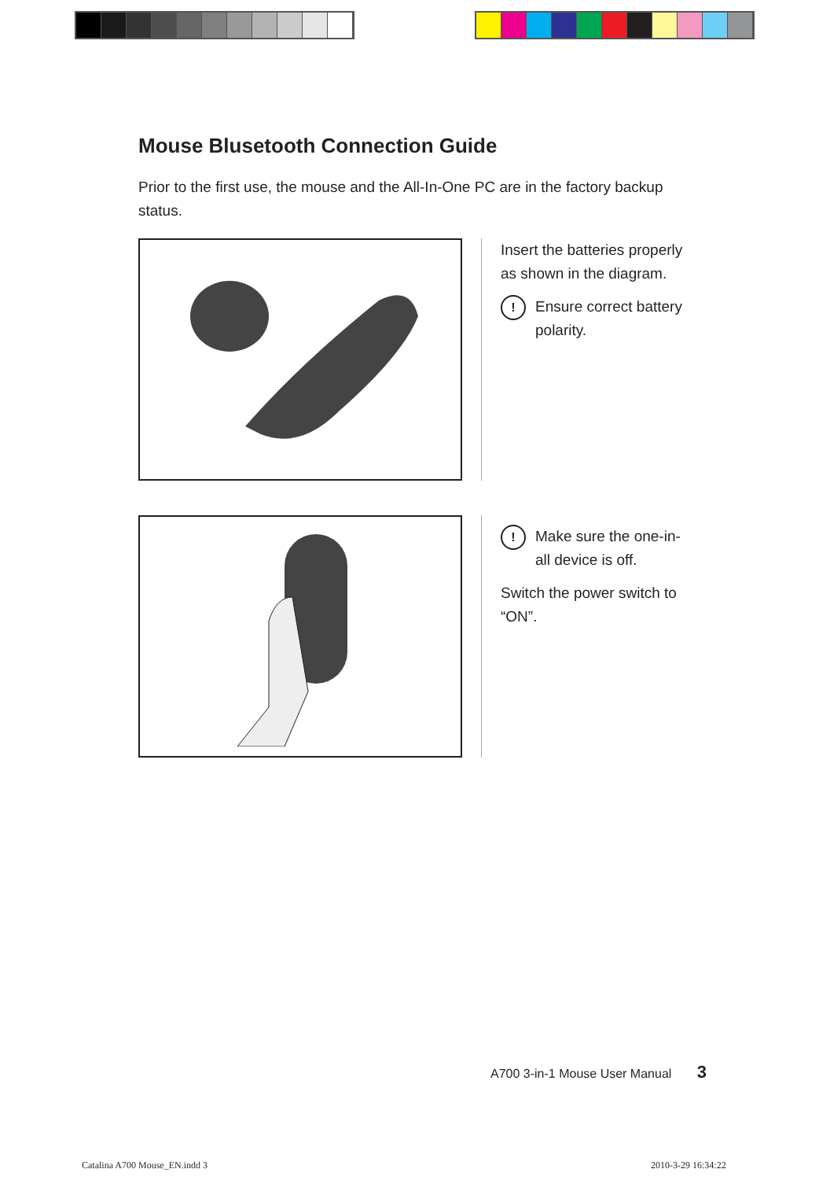Mouse Blusetooth Connection Guide
Prior to the first use, the mouse and the All-In-One PC are in the factory backup status.
Insert the batteries properly as shown in the diagram.
!
Ensure correct battery polarity.
!
Make sure the one-in-all device is off.
Switch the power switch to “ON”.
A700 3-in-1 Mouse User Manual 3
Catalina A700 Mouse_EN.indd 3 2010-3-29 16:34:22